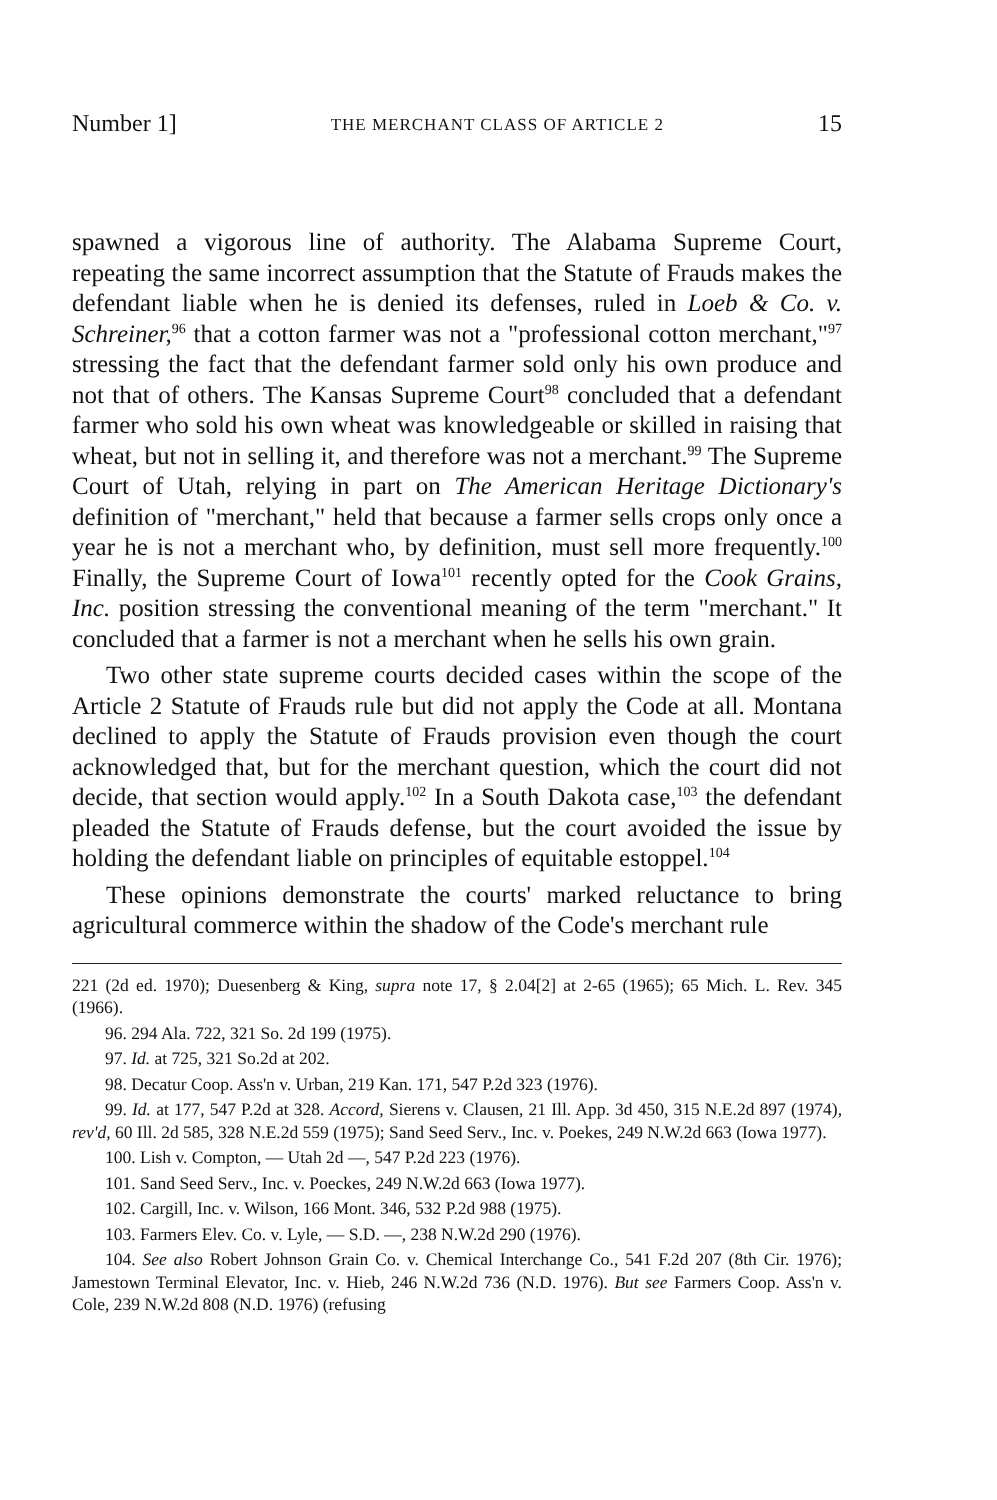Number 1] THE MERCHANT CLASS OF ARTICLE 2 15
spawned a vigorous line of authority. The Alabama Supreme Court, repeating the same incorrect assumption that the Statute of Frauds makes the defendant liable when he is denied its defenses, ruled in Loeb & Co. v. Schreiner,<sup>96</sup> that a cotton farmer was not a "professional cotton merchant,"<sup>97</sup> stressing the fact that the defendant farmer sold only his own produce and not that of others. The Kansas Supreme Court<sup>98</sup> concluded that a defendant farmer who sold his own wheat was knowledgeable or skilled in raising that wheat, but not in selling it, and therefore was not a merchant.<sup>99</sup> The Supreme Court of Utah, relying in part on The American Heritage Dictionary's definition of "merchant," held that because a farmer sells crops only once a year he is not a merchant who, by definition, must sell more frequently.<sup>100</sup> Finally, the Supreme Court of Iowa<sup>101</sup> recently opted for the Cook Grains, Inc. position stressing the conventional meaning of the term "merchant." It concluded that a farmer is not a merchant when he sells his own grain.
Two other state supreme courts decided cases within the scope of the Article 2 Statute of Frauds rule but did not apply the Code at all. Montana declined to apply the Statute of Frauds provision even though the court acknowledged that, but for the merchant question, which the court did not decide, that section would apply.<sup>102</sup> In a South Dakota case,<sup>103</sup> the defendant pleaded the Statute of Frauds defense, but the court avoided the issue by holding the defendant liable on principles of equitable estoppel.<sup>104</sup>
These opinions demonstrate the courts' marked reluctance to bring agricultural commerce within the shadow of the Code's merchant rule
221 (2d ed. 1970); Duesenberg & King, supra note 17, § 2.04[2] at 2-65 (1965); 65 Mich. L. Rev. 345 (1966).
96. 294 Ala. 722, 321 So. 2d 199 (1975).
97. Id. at 725, 321 So.2d at 202.
98. Decatur Coop. Ass'n v. Urban, 219 Kan. 171, 547 P.2d 323 (1976).
99. Id. at 177, 547 P.2d at 328. Accord, Sierens v. Clausen, 21 Ill. App. 3d 450, 315 N.E.2d 897 (1974), rev'd, 60 Ill. 2d 585, 328 N.E.2d 559 (1975); Sand Seed Serv., Inc. v. Poekes, 249 N.W.2d 663 (Iowa 1977).
100. Lish v. Compton, — Utah 2d —, 547 P.2d 223 (1976).
101. Sand Seed Serv., Inc. v. Poeckes, 249 N.W.2d 663 (Iowa 1977).
102. Cargill, Inc. v. Wilson, 166 Mont. 346, 532 P.2d 988 (1975).
103. Farmers Elev. Co. v. Lyle, — S.D. —, 238 N.W.2d 290 (1976).
104. See also Robert Johnson Grain Co. v. Chemical Interchange Co., 541 F.2d 207 (8th Cir. 1976); Jamestown Terminal Elevator, Inc. v. Hieb, 246 N.W.2d 736 (N.D. 1976). But see Farmers Coop. Ass'n v. Cole, 239 N.W.2d 808 (N.D. 1976) (refusing